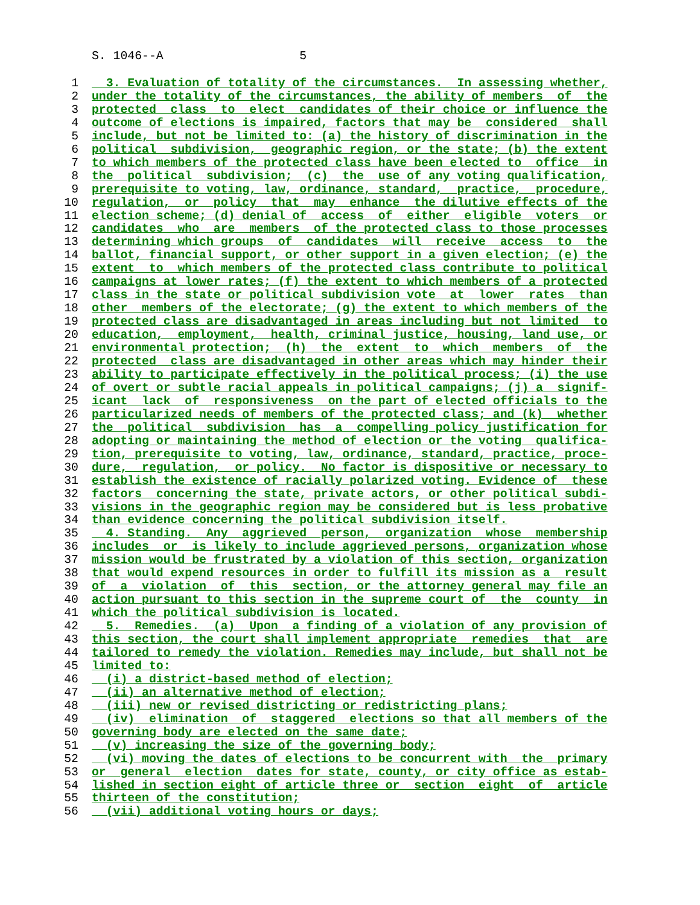S. 1046--A 5
1 3. Evaluation of totality of the circumstances. In assessing whether,
2 under the totality of the circumstances, the ability of members of the
3 protected class to elect candidates of their choice or influence the
4 outcome of elections is impaired, factors that may be considered shall
5 include, but not be limited to: (a) the history of discrimination in the
6 political subdivision, geographic region, or the state; (b) the extent
7 to which members of the protected class have been elected to office in
8 the political subdivision; (c) the use of any voting qualification,
9 prerequisite to voting, law, ordinance, standard, practice, procedure,
10 regulation, or policy that may enhance the dilutive effects of the
11 election scheme; (d) denial of access of either eligible voters or
12 candidates who are members of the protected class to those processes
13 determining which groups of candidates will receive access to the
14 ballot, financial support, or other support in a given election; (e) the
15 extent to which members of the protected class contribute to political
16 campaigns at lower rates; (f) the extent to which members of a protected
17 class in the state or political subdivision vote at lower rates than
18 other members of the electorate; (g) the extent to which members of the
19 protected class are disadvantaged in areas including but not limited to
20 education, employment, health, criminal justice, housing, land use, or
21 environmental protection; (h) the extent to which members of the
22 protected class are disadvantaged in other areas which may hinder their
23 ability to participate effectively in the political process; (i) the use
24 of overt or subtle racial appeals in political campaigns; (j) a signif-
25 icant lack of responsiveness on the part of elected officials to the
26 particularized needs of members of the protected class; and (k) whether
27 the political subdivision has a compelling policy justification for
28 adopting or maintaining the method of election or the voting qualifica-
29 tion, prerequisite to voting, law, ordinance, standard, practice, proce-
30 dure, regulation, or policy. No factor is dispositive or necessary to
31 establish the existence of racially polarized voting. Evidence of these
32 factors concerning the state, private actors, or other political subdi-
33 visions in the geographic region may be considered but is less probative
34 than evidence concerning the political subdivision itself.
35 4. Standing. Any aggrieved person, organization whose membership
36 includes or is likely to include aggrieved persons, organization whose
37 mission would be frustrated by a violation of this section, organization
38 that would expend resources in order to fulfill its mission as a result
39 of a violation of this section, or the attorney general may file an
40 action pursuant to this section in the supreme court of the county in
41 which the political subdivision is located.
42 5. Remedies. (a) Upon a finding of a violation of any provision of
43 this section, the court shall implement appropriate remedies that are
44 tailored to remedy the violation. Remedies may include, but shall not be
45 limited to:
46 (i) a district-based method of election;
47 (ii) an alternative method of election;
48 (iii) new or revised districting or redistricting plans;
49 (iv) elimination of staggered elections so that all members of the
50 governing body are elected on the same date;
51 (v) increasing the size of the governing body;
52 (vi) moving the dates of elections to be concurrent with the primary
53 or general election dates for state, county, or city office as estab-
54 lished in section eight of article three or section eight of article
55 thirteen of the constitution;
56 (vii) additional voting hours or days;